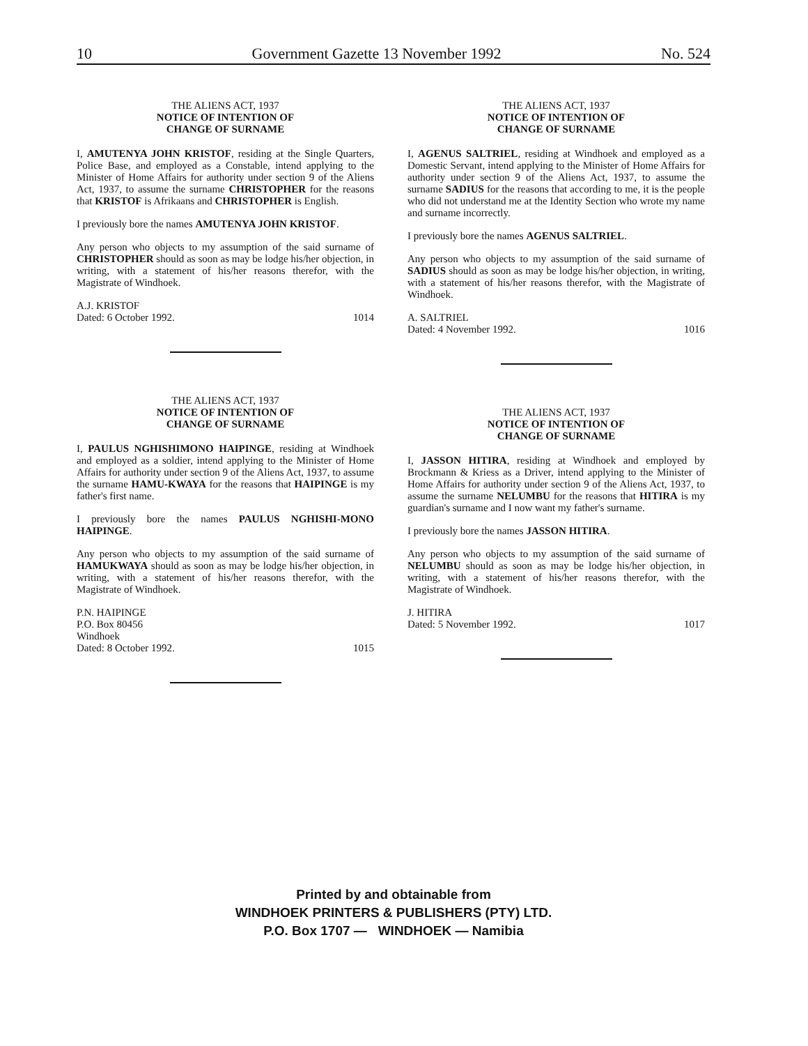10 Government Gazette 13 November 1992 No. 524
THE ALIENS ACT, 1937
NOTICE OF INTENTION OF
CHANGE OF SURNAME
I, AMUTENYA JOHN KRISTOF, residing at the Single Quarters, Police Base, and employed as a Constable, intend applying to the Minister of Home Affairs for authority under section 9 of the Aliens Act, 1937, to assume the surname CHRISTOPHER for the reasons that KRISTOF is Afrikaans and CHRISTOPHER is English.
I previously bore the names AMUTENYA JOHN KRISTOF.
Any person who objects to my assumption of the said surname of CHRISTOPHER should as soon as may be lodge his/her objection, in writing, with a statement of his/her reasons therefor, with the Magistrate of Windhoek.
A.J. KRISTOF
Dated: 6 October 1992. 1014
THE ALIENS ACT, 1937
NOTICE OF INTENTION OF
CHANGE OF SURNAME
I, PAULUS NGHISHIMONO HAIPINGE, residing at Windhoek and employed as a soldier, intend applying to the Minister of Home Affairs for authority under section 9 of the Aliens Act, 1937, to assume the surname HAMU-KWAYA for the reasons that HAIPINGE is my father's first name.
I previously bore the names PAULUS NGHISHI-MONO HAIPINGE.
Any person who objects to my assumption of the said surname of HAMUKWAYA should as soon as may be lodge his/her objection, in writing, with a statement of his/her reasons therefor, with the Magistrate of Windhoek.
P.N. HAIPINGE
P.O. Box 80456
Windhoek
Dated: 8 October 1992. 1015
THE ALIENS ACT, 1937
NOTICE OF INTENTION OF
CHANGE OF SURNAME
I, AGENUS SALTRIEL, residing at Windhoek and employed as a Domestic Servant, intend applying to the Minister of Home Affairs for authority under section 9 of the Aliens Act, 1937, to assume the surname SADIUS for the reasons that according to me, it is the people who did not understand me at the Identity Section who wrote my name and surname incorrectly.
I previously bore the names AGENUS SALTRIEL.
Any person who objects to my assumption of the said surname of SADIUS should as soon as may be lodge his/her objection, in writing, with a statement of his/her reasons therefor, with the Magistrate of Windhoek.
A. SALTRIEL
Dated: 4 November 1992. 1016
THE ALIENS ACT, 1937
NOTICE OF INTENTION OF
CHANGE OF SURNAME
I, JASSON HITIRA, residing at Windhoek and employed by Brockmann & Kriess as a Driver, intend applying to the Minister of Home Affairs for authority under section 9 of the Aliens Act, 1937, to assume the surname NELUMBU for the reasons that HITIRA is my guardian's surname and I now want my father's surname.
I previously bore the names JASSON HITIRA.
Any person who objects to my assumption of the said surname of NELUMBU should as soon as may be lodge his/her objection, in writing, with a statement of his/her reasons therefor, with the Magistrate of Windhoek.
J. HITIRA
Dated: 5 November 1992. 1017
Printed by and obtainable from
WINDHOEK PRINTERS & PUBLISHERS (PTY) LTD.
P.O. Box 1707 — WINDHOEK — Namibia